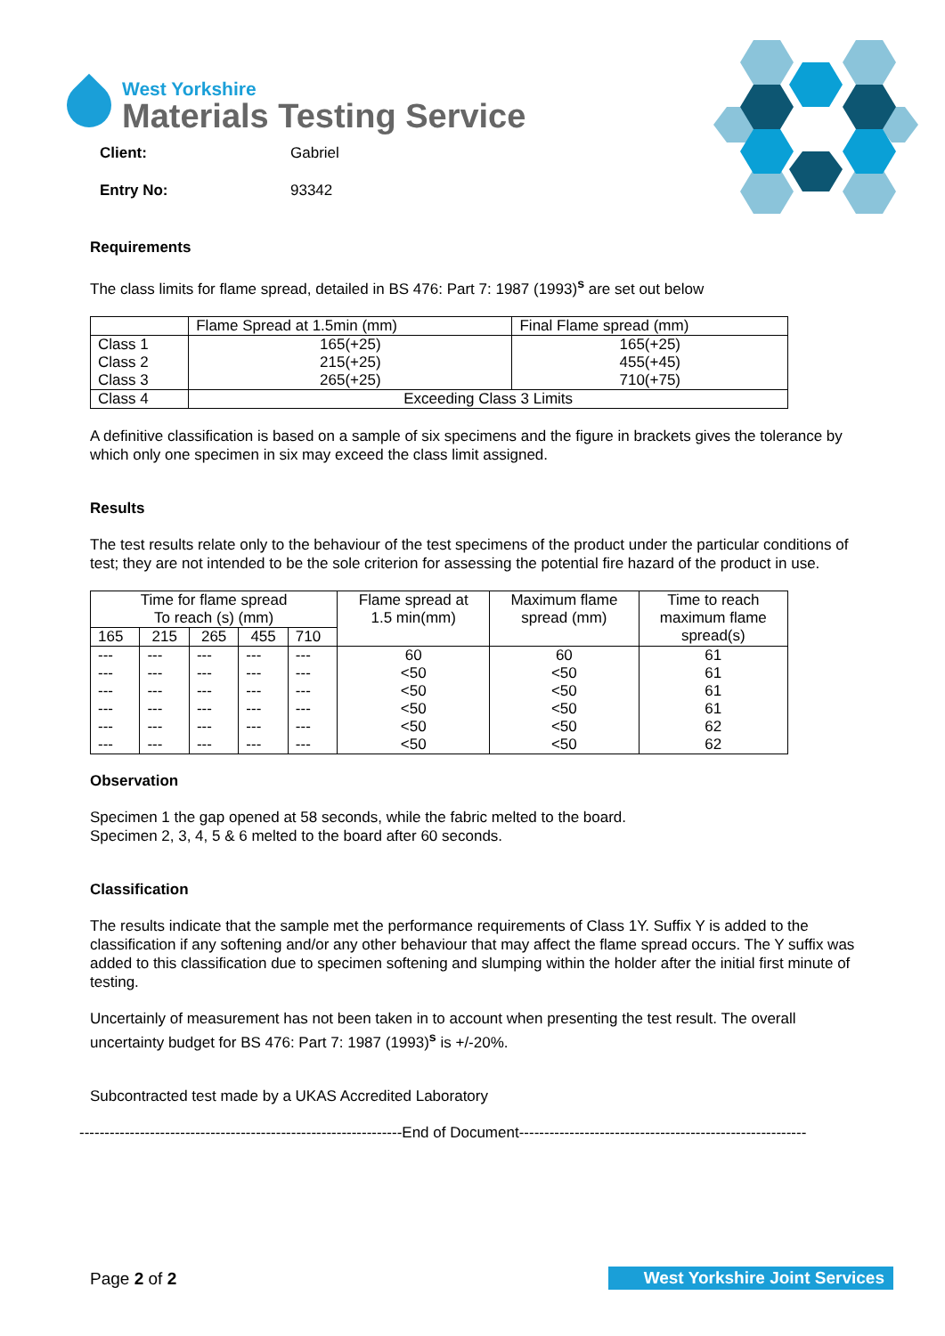West Yorkshire
Materials Testing Service
| Client: | Gabriel |
| Entry No: | 93342 |
Requirements
The class limits for flame spread, detailed in BS 476: Part 7: 1987 (1993)<sup>s</sup> are set out below
| | Flame Spread at 1.5min (mm) | Final Flame spread (mm) |
| Class 1 | 165(+25) | 165(+25) |
| Class 2 | 215(+25) | 455(+45) |
| Class 3 | 265(+25) | 710(+75) |
| Class 4 | Exceeding Class 3 Limits | |
A definitive classification is based on a sample of six specimens and the figure in brackets gives the tolerance by which only one specimen in six may exceed the class limit assigned.
Results
The test results relate only to the behaviour of the test specimens of the product under the particular conditions of test; they are not intended to be the sole criterion for assessing the potential fire hazard of the product in use.
| Time for flame spread To reach (s) (mm) | | | | | Flame spread at 1.5 min(mm) | Maximum flame spread (mm) | Time to reach maximum flame spread(s) |
| --- | --- | --- | --- | --- | --- | --- | --- |
| 165 | 215 | 265 | 455 | 710 | | | |
| --- | --- | --- | --- | --- | 60 | 60 | 61 |
| --- | --- | --- | --- | --- | <50 | <50 | 61 |
| --- | --- | --- | --- | --- | <50 | <50 | 61 |
| --- | --- | --- | --- | --- | <50 | <50 | 61 |
| --- | --- | --- | --- | --- | <50 | <50 | 62 |
| --- | --- | --- | --- | --- | <50 | <50 | 62 |
Observation
Specimen 1 the gap opened at 58 seconds, while the fabric melted to the board.
Specimen 2, 3, 4, 5 & 6 melted to the board after 60 seconds.
Classification
The results indicate that the sample met the performance requirements of Class 1Y. Suffix Y is added to the classification if any softening and/or any other behaviour that may affect the flame spread occurs. The Y suffix was added to this classification due to specimen softening and slumping within the holder after the initial first minute of testing.
Uncertainly of measurement has not been taken in to account when presenting the test result. The overall uncertainty budget for BS 476: Part 7: 1987 (1993)<sup>s</sup> is +/-20%.
Subcontracted test made by a UKAS Accredited Laboratory
----------------------------------------------------------------End of Document---------------------------------------------------------
Page 2 of 2 West Yorkshire Joint Services